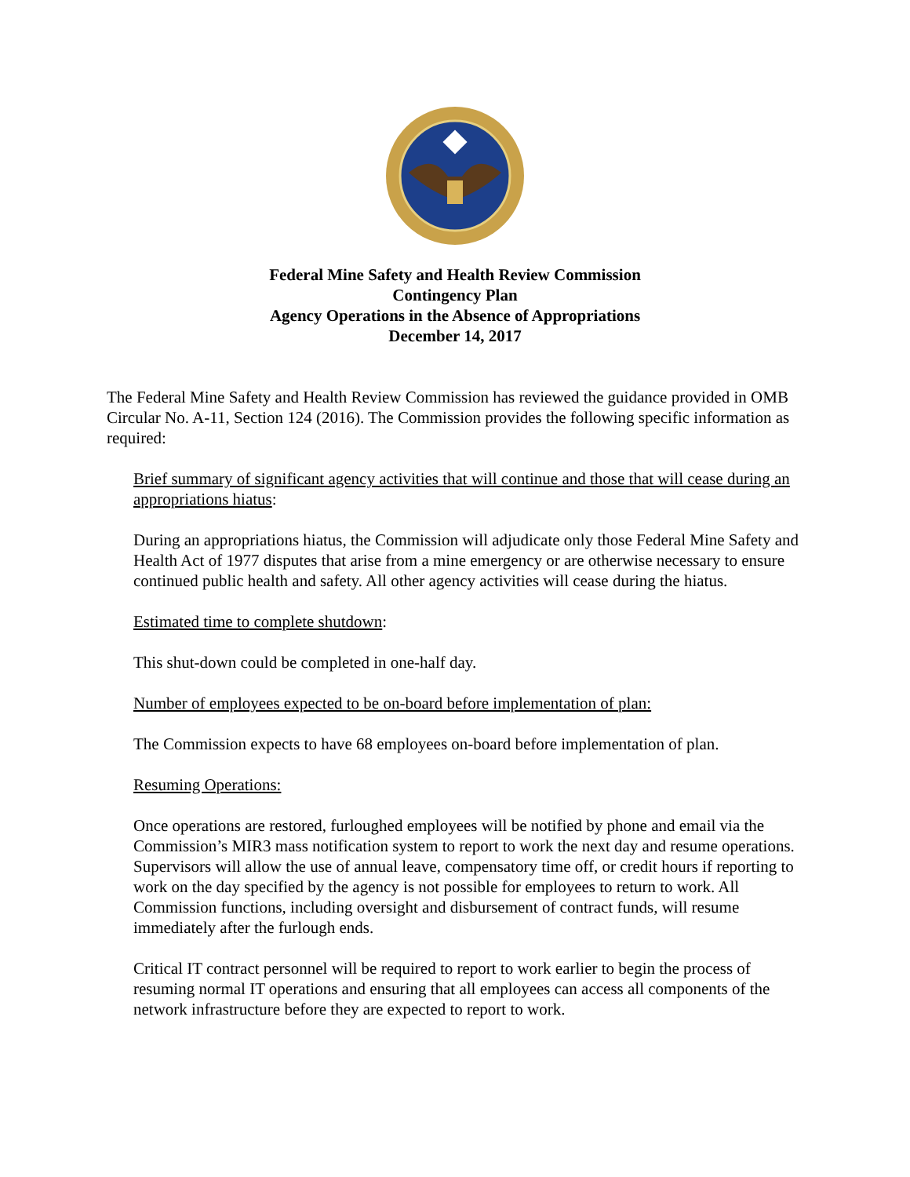Federal Mine Safety and Health Review Commission
Contingency Plan
Agency Operations in the Absence of Appropriations
December 14, 2017
The Federal Mine Safety and Health Review Commission has reviewed the guidance provided in OMB Circular No. A-11, Section 124 (2016). The Commission provides the following specific information as required:
Brief summary of significant agency activities that will continue and those that will cease during an appropriations hiatus:
During an appropriations hiatus, the Commission will adjudicate only those Federal Mine Safety and Health Act of 1977 disputes that arise from a mine emergency or are otherwise necessary to ensure continued public health and safety. All other agency activities will cease during the hiatus.
Estimated time to complete shutdown:
This shut-down could be completed in one-half day.
Number of employees expected to be on-board before implementation of plan:
The Commission expects to have 68 employees on-board before implementation of plan.
Resuming Operations:
Once operations are restored, furloughed employees will be notified by phone and email via the Commission’s MIR3 mass notification system to report to work the next day and resume operations. Supervisors will allow the use of annual leave, compensatory time off, or credit hours if reporting to work on the day specified by the agency is not possible for employees to return to work. All Commission functions, including oversight and disbursement of contract funds, will resume immediately after the furlough ends.
Critical IT contract personnel will be required to report to work earlier to begin the process of resuming normal IT operations and ensuring that all employees can access all components of the network infrastructure before they are expected to report to work.